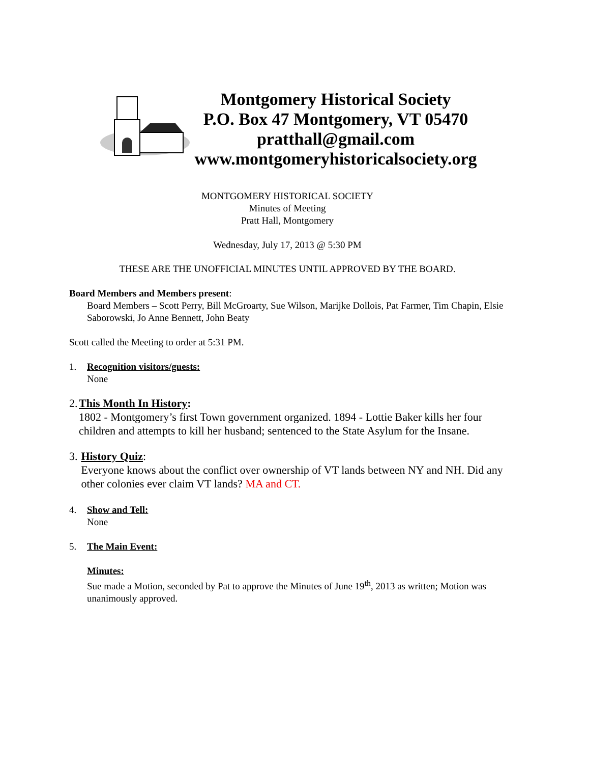Montgomery Historical Society
P.O. Box 47 Montgomery, VT 05470
pratthall@gmail.com
www.montgomeryhistoricalsociety.org
MONTGOMERY HISTORICAL SOCIETY
Minutes of Meeting
Pratt Hall, Montgomery
Wednesday, July 17, 2013 @ 5:30 PM
THESE ARE THE UNOFFICIAL MINUTES UNTIL APPROVED BY THE BOARD.
Board Members and Members present:
Board Members – Scott Perry, Bill McGroarty, Sue Wilson, Marijke Dollois, Pat Farmer, Tim Chapin, Elsie Saborowski, Jo Anne Bennett, John Beaty
Scott called the Meeting to order at 5:31 PM.
1. Recognition visitors/guests:
None
2. This Month In History:
1802 - Montgomery’s first Town government organized. 1894 - Lottie Baker kills her four children and attempts to kill her husband; sentenced to the State Asylum for the Insane.
3. History Quiz:
Everyone knows about the conflict over ownership of VT lands between NY and NH. Did any other colonies ever claim VT lands? MA and CT.
4. Show and Tell:
None
5. The Main Event:
Minutes:
Sue made a Motion, seconded by Pat to approve the Minutes of June 19<sup>th</sup>, 2013 as written; Motion was unanimously approved.